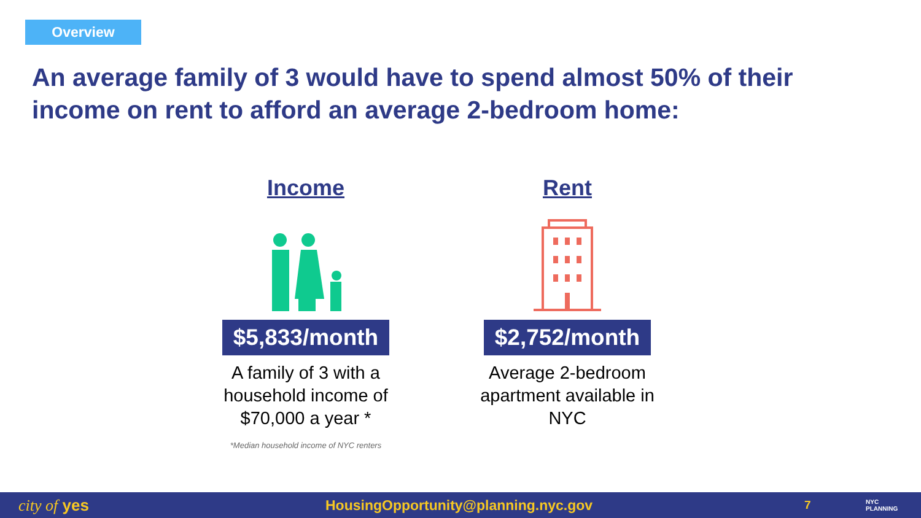Overview
An average family of 3 would have to spend almost 50% of their income on rent to afford an average 2-bedroom home:
Income
$5,833/month
A family of 3 with a household income of $70,000 a year *
*Median household income of NYC renters
Rent
$2,752/month
Average 2-bedroom apartment available in NYC
city of yes HousingOpportunity@planning.nyc.gov
7
NYC
PLANNING